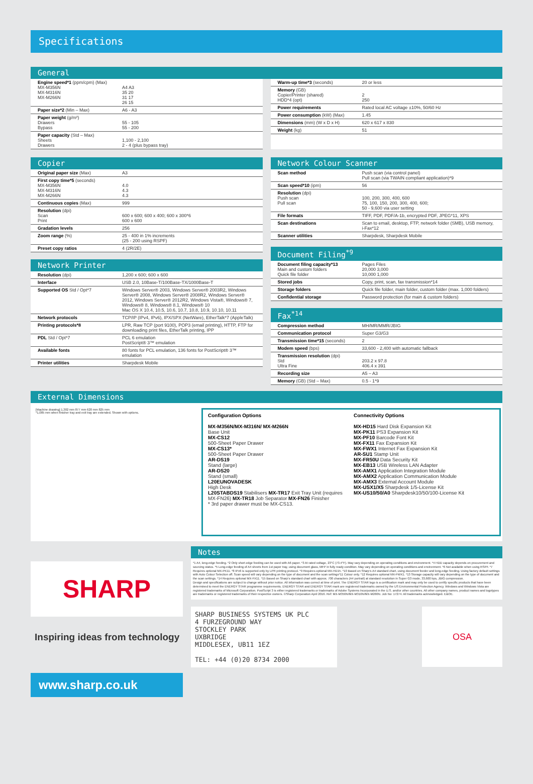Specifications
General
| Engine speed*1 (ppm/cpm) (Max) MX-M356N MX-M316N MX-M266N | A4 A3 35 20 31 17 26 15 |
| Paper size*2 (Min – Max) | A6 - A3 |
| Paper weight (g/m²) Drawers Bypass | 55 - 105 55 - 200 |
| Paper capacity (Std – Max) Sheets Drawers | 1,100 - 2,100 2 - 4 (plus bypass tray) |
| Warm-up time*3 (seconds) | 20 or less |
| Memory (GB) Copier/Printer (shared) HDD*4 (opt) | 2 250 |
| Power requirements | Rated local AC voltage ±10%, 50/60 Hz |
| Power consumption (kW) (Max) | 1.45 |
| Dimensions (mm) (W x D x H) | 620 x 617 x 830 |
| Weight (kg) | 51 |
Copier
| Original paper size (Max) | A3 |
| First copy time*5 (seconds) MX-M356N MX-M316N MX-M266N | 4.0 4.3 4.3 |
| Continuous copies (Max) | 999 |
| Resolution (dpi) Scan Print | 600 x 600; 600 x 400; 600 x 300*6 600 x 600 |
| Gradation levels | 256 |
| Zoom range (%) | 25 - 400 in 1% increments (25 - 200 using RSPF) |
| Preset copy ratios | 4 (2R/2E) |
Network Printer
| Resolution (dpi) | 1,200 x 600; 600 x 600 |
| Interface | USB 2.0, 10Base-T/100Base-TX/1000Base-T |
| Supported OS Std / Opt*7 | Windows Server® 2003, Windows Server® 2003R2, Windows Server® 2008, Windows Server® 2008R2, Windows Server® 2012, Windows Server® 2012R2, Windows Vista®, Windows® 7, Windows® 8, Windows® 8.1, Windows® 10 Mac OS X 10.4, 10.5, 10.6, 10.7, 10.8, 10.9, 10.10, 10.11 |
| Network protocols | TCP/IP (IPv4, IPv6), IPX/SPX (NetWare), EtherTalk*7 (AppleTalk) |
| Printing protocols*8 | LPR, Raw TCP (port 9100), POP3 (email printing), HTTP, FTP for downloading print files, EtherTalk printing, IPP |
| PDL Std / Opt*7 | PCL 6 emulation PostScript® 3™ emulation |
| Available fonts | 80 fonts for PCL emulation, 136 fonts for PostScript® 3™ emulation |
| Printer utilities | Sharpdesk Mobile |
Network Colour Scanner
| Scan method | Push scan (via control panel) Pull scan (via TWAIN compliant application)*9 |
| Scan speed*10 (ipm) | 56 |
| Resolution (dpi) Push scan Pull scan | 100, 200, 300, 400, 600 75, 100, 150, 200, 300, 400, 600; 50 - 9,600 via user setting |
| File formats | TIFF, PDF, PDF/A-1b, encrypted PDF, JPEG*11, XPS |
| Scan destinations | Scan to email, desktop, FTP, network folder (SMB), USB memory, i-Fax*12 |
| Scanner utilities | Sharpdesk, Sharpdesk Mobile |
Document Filing<sup>*9</sup>
| Document filing capacity*13 Main and custom folders Quick file folder | Pages Files 20,000 3,000 10,000 1,000 |
| Stored jobs | Copy, print, scan, fax transmission*14 |
| Storage folders | Quick file folder, main folder, custom folder (max. 1,000 folders) |
| Confidential storage | Password protection (for main & custom folders) |
Fax<sup>*14</sup>
| Compression method | MH/MR/MMR/JBIG |
| Communication protocol | Super G3/G3 |
| Transmission time*15 (seconds) | 2 |
| Modem speed (bps) | 33,600 - 2,400 with automatic fallback |
| Transmission resolution (dpi) Std Ultra Fine | 203.2 x 97.8 406.4 x 391 |
| Recording size | A5 – A3 |
| Memory (GB) (Std – Max) | 0.5 - 1*9 |
External Dimensions
[Machine drawing] 1,302 mm 877 mm 620 mm 825 mm
*1,085 mm when finisher tray and exit tray are extended. Shown with options.
Configuration Options
MX-M356N/MX-M316N/ MX-M266N
Base Unit
MX-CS12
500-Sheet Paper Drawer
MX-CS13*
500-Sheet Paper Drawer
AR-DS19
Stand (large)
AR-DS20
Stand (small)
L20EUNOVADESK
High Desk
L20STABDS19 Stabilisers MX-TR17 Exit Tray Unit (requires MX-FN26) MX-TR18 Job Separator MX-FN26 Finisher
* 3rd paper drawer must be MX-CS13.
Connectivity Options
MX-HD15 Hard Disk Expansion Kit
MX-PK11 PS3 Expansion Kit
MX-PF10 Barcode Font Kit
MX-FX11 Fax Expansion Kit
MX-FWX1 Internet Fax Expansion Kit
AR-SU1 Stamp Unit
MX-FR50U Data Security Kit
MX-EB13 USB Wireless LAN Adapter
MX-AMX1 Application Integration Module
MX-AMX2 Application Communication Module
MX-AMX3 External Account Module
MX-USX1/X5 Sharpdesk 1/5-License Kit
MX-US10/50/A0 Sharpdesk10/50/100-License Kit
SHARP
Inspiring ideas from technology
www.sharp.co.uk
Notes
*1 A4, long-edge feeding. *2 Only short-edge feeding can be used with A6 paper. *3 At rated voltage, 23°C (73.4°F). May vary depending on operating conditions and environment. *4 HDD capacity depends on procurement and sourcing status. *5 Long-edge feeding of A4 sheets from 1st paper tray, using document glass, MFP in fully ready condition. May vary depending on operating conditions and environment. *6 Not available when using RSPF. *7 Requires optional MX-PK11. *8 IPv6 is supported only by LPR printing protocol. *9 Requires optional MX-HD15. *10 Based on Sharp's A4 standard chart, using document feeder and long-edge feeding. Using factory default settings with Auto Colour Selection off. Scan speed will vary depending on the type of document and the scan settings*11 Colour only. *12 Requires optional MX-FWX1. *13 Storage capacity will vary depending on the type of document and the scan settings. *14 Requires optional MX-FX11. *15 Based on Sharp's standard chart with approx. 700 characters (A4 portrait) at standard resolution in Super G3 mode, 33,600 bps, JBIG compression.
Design and specifications are subject to change without prior notice. All information was correct at time of print. The ENERGY STAR logo is a certification mark and may only be used to certify specific products that have been determined to meet the ENERGY STAR programme requirements. ENERGY STAR and ENERGY STAR mark are registered trademarks owned by the US Environmental Protection Agency. Windows and Windows Vista are registered trademarks of Microsoft Corporation. PostScript 3 is either registered trademarks or trademarks of Adobe Systems Incorporated in the U.S. and/or other countries. All other company names, product names and logotypes are trademarks or registered trademarks of their respective owners. ©Sharp Corporation April 2016. Ref: MX-M356N/MX-M316N/MX-M266N. Job No: 17274. All trademarks acknowledged. E&OE.
SHARP BUSINESS SYSTEMS UK PLC
4 FURZEGROUND WAY
STOCKLEY PARK
UXBRIDGE
MIDDLESEX, UB11 1EZ
TEL: +44 (0)20 8734 2000
OSA